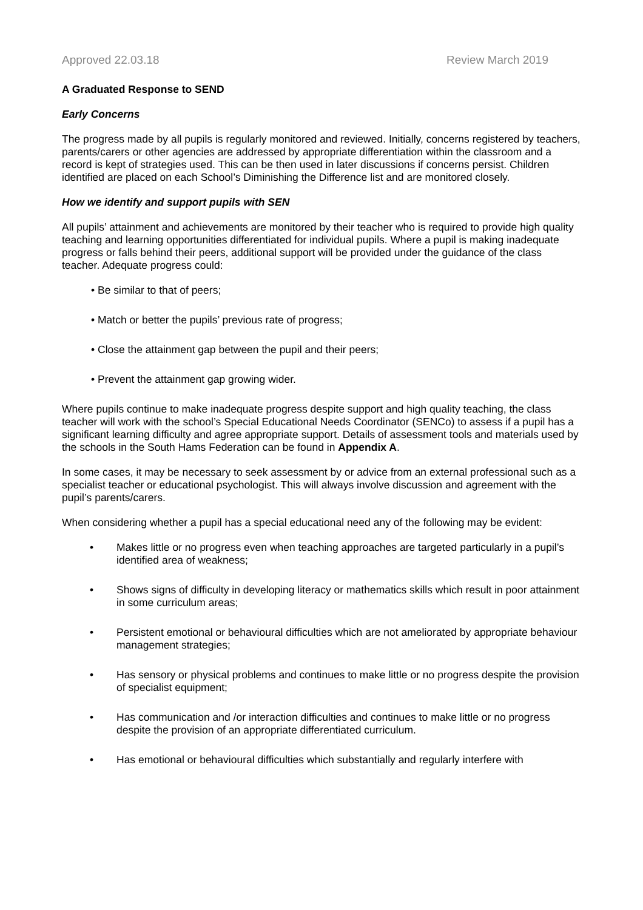Approved 22.03.18 Review March 2019
A Graduated Response to SEND
Early Concerns
The progress made by all pupils is regularly monitored and reviewed. Initially, concerns registered by teachers, parents/carers or other agencies are addressed by appropriate differentiation within the classroom and a record is kept of strategies used. This can be then used in later discussions if concerns persist. Children identified are placed on each School’s Diminishing the Difference list and are monitored closely.
How we identify and support pupils with SEN
All pupils’ attainment and achievements are monitored by their teacher who is required to provide high quality teaching and learning opportunities differentiated for individual pupils. Where a pupil is making inadequate progress or falls behind their peers, additional support will be provided under the guidance of the class teacher. Adequate progress could:
• Be similar to that of peers;
• Match or better the pupils’ previous rate of progress;
• Close the attainment gap between the pupil and their peers;
• Prevent the attainment gap growing wider.
Where pupils continue to make inadequate progress despite support and high quality teaching, the class teacher will work with the school’s Special Educational Needs Coordinator (SENCo) to assess if a pupil has a significant learning difficulty and agree appropriate support. Details of assessment tools and materials used by the schools in the South Hams Federation can be found in Appendix A.
In some cases, it may be necessary to seek assessment by or advice from an external professional such as a specialist teacher or educational psychologist. This will always involve discussion and agreement with the pupil’s parents/carers.
When considering whether a pupil has a special educational need any of the following may be evident:
• Makes little or no progress even when teaching approaches are targeted particularly in a pupil’s identified area of weakness;
• Shows signs of difficulty in developing literacy or mathematics skills which result in poor attainment in some curriculum areas;
• Persistent emotional or behavioural difficulties which are not ameliorated by appropriate behaviour management strategies;
• Has sensory or physical problems and continues to make little or no progress despite the provision of specialist equipment;
• Has communication and /or interaction difficulties and continues to make little or no progress despite the provision of an appropriate differentiated curriculum.
• Has emotional or behavioural difficulties which substantially and regularly interfere with